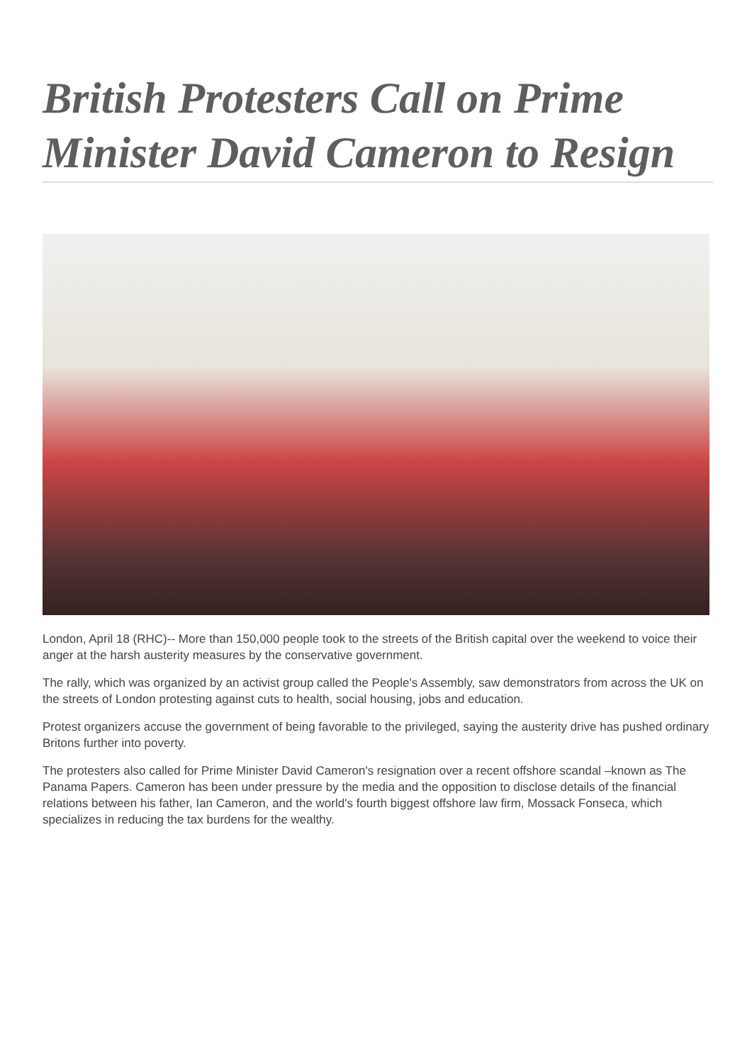British Protesters Call on Prime Minister David Cameron to Resign
London, April 18 (RHC)-- More than 150,000 people took to the streets of the British capital over the weekend to voice their anger at the harsh austerity measures by the conservative government.
The rally, which was organized by an activist group called the People's Assembly, saw demonstrators from across the UK on the streets of London protesting against cuts to health, social housing, jobs and education.
Protest organizers accuse the government of being favorable to the privileged, saying the austerity drive has pushed ordinary Britons further into poverty.
The protesters also called for Prime Minister David Cameron's resignation over a recent offshore scandal –known as The Panama Papers. Cameron has been under pressure by the media and the opposition to disclose details of the financial relations between his father, Ian Cameron, and the world's fourth biggest offshore law firm, Mossack Fonseca, which specializes in reducing the tax burdens for the wealthy.